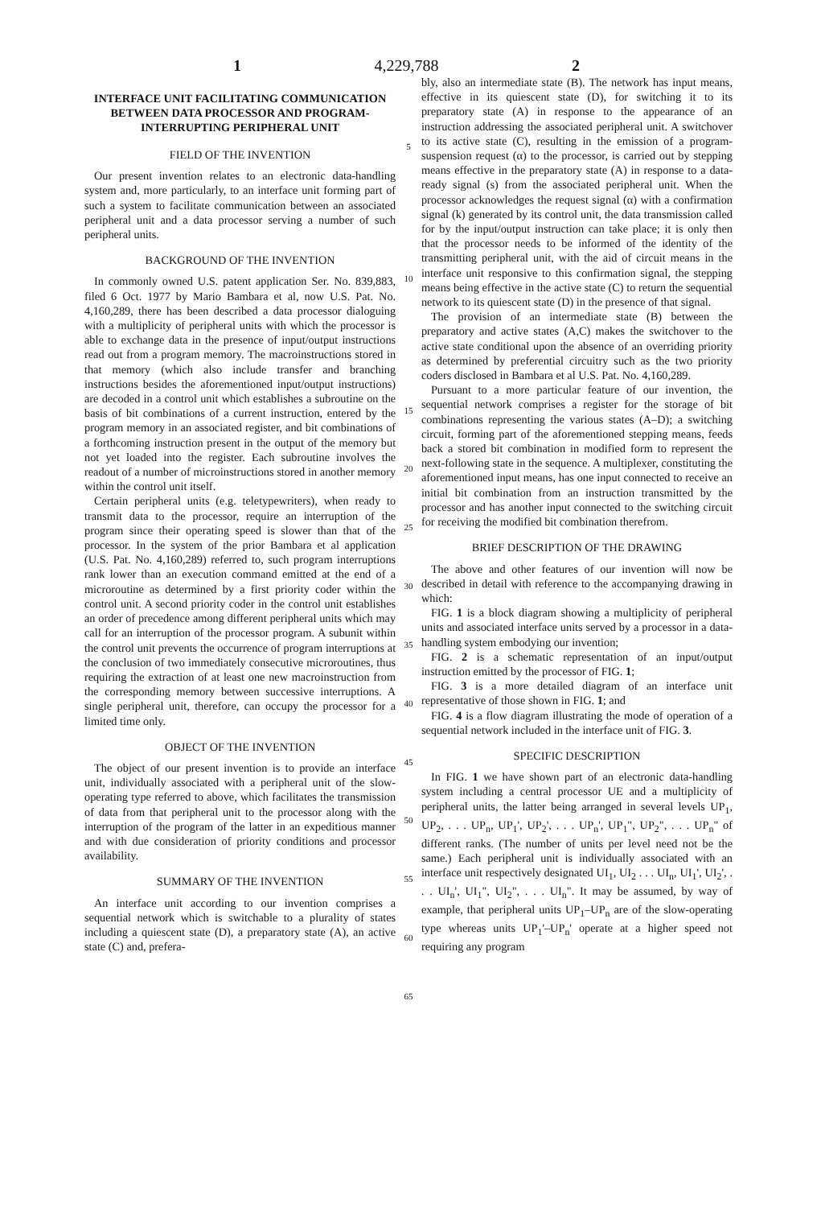1 4,229,788 2
INTERFACE UNIT FACILITATING COMMUNICATION BETWEEN DATA PROCESSOR AND PROGRAM-INTERRUPTING PERIPHERAL UNIT
FIELD OF THE INVENTION
Our present invention relates to an electronic data-handling system and, more particularly, to an interface unit forming part of such a system to facilitate communication between an associated peripheral unit and a data processor serving a number of such peripheral units.
BACKGROUND OF THE INVENTION
In commonly owned U.S. patent application Ser. No. 839,883, filed 6 Oct. 1977 by Mario Bambara et al, now U.S. Pat. No. 4,160,289, there has been described a data processor dialoguing with a multiplicity of peripheral units with which the processor is able to exchange data in the presence of input/output instructions read out from a program memory. The macroinstructions stored in that memory (which also include transfer and branching instructions besides the aforementioned input/output instructions) are decoded in a control unit which establishes a subroutine on the basis of bit combinations of a current instruction, entered by the program memory in an associated register, and bit combinations of a forthcoming instruction present in the output of the memory but not yet loaded into the register. Each subroutine involves the readout of a number of microinstructions stored in another memory within the control unit itself.
Certain peripheral units (e.g. teletypewriters), when ready to transmit data to the processor, require an interruption of the program since their operating speed is slower than that of the processor. In the system of the prior Bambara et al application (U.S. Pat. No. 4,160,289) referred to, such program interruptions rank lower than an execution command emitted at the end of a microroutine as determined by a first priority coder within the control unit. A second priority coder in the control unit establishes an order of precedence among different peripheral units which may call for an interruption of the processor program. A subunit within the control unit prevents the occurrence of program interruptions at the conclusion of two immediately consecutive microroutines, thus requiring the extraction of at least one new macroinstruction from the corresponding memory between successive interruptions. A single peripheral unit, therefore, can occupy the processor for a limited time only.
OBJECT OF THE INVENTION
The object of our present invention is to provide an interface unit, individually associated with a peripheral unit of the slow-operating type referred to above, which facilitates the transmission of data from that peripheral unit to the processor along with the interruption of the program of the latter in an expeditious manner and with due consideration of priority conditions and processor availability.
SUMMARY OF THE INVENTION
An interface unit according to our invention comprises a sequential network which is switchable to a plurality of states including a quiescent state (D), a preparatory state (A), an active state (C) and, prefera-
5
10
15
20
25
30
35
40
45
50
55
60
65
bly, also an intermediate state (B). The network has input means, effective in its quiescent state (D), for switching it to its preparatory state (A) in response to the appearance of an instruction addressing the associated peripheral unit. A switchover to its active state (C), resulting in the emission of a program-suspension request (α) to the processor, is carried out by stepping means effective in the preparatory state (A) in response to a data-ready signal (s) from the associated peripheral unit. When the processor acknowledges the request signal (α) with a confirmation signal (k) generated by its control unit, the data transmission called for by the input/output instruction can take place; it is only then that the processor needs to be informed of the identity of the transmitting peripheral unit, with the aid of circuit means in the interface unit responsive to this confirmation signal, the stepping means being effective in the active state (C) to return the sequential network to its quiescent state (D) in the presence of that signal.
The provision of an intermediate state (B) between the preparatory and active states (A,C) makes the switchover to the active state conditional upon the absence of an overriding priority as determined by preferential circuitry such as the two priority coders disclosed in Bambara et al U.S. Pat. No. 4,160,289.
Pursuant to a more particular feature of our invention, the sequential network comprises a register for the storage of bit combinations representing the various states (A–D); a switching circuit, forming part of the aforementioned stepping means, feeds back a stored bit combination in modified form to represent the next-following state in the sequence. A multiplexer, constituting the aforementioned input means, has one input connected to receive an initial bit combination from an instruction transmitted by the processor and has another input connected to the switching circuit for receiving the modified bit combination therefrom.
BRIEF DESCRIPTION OF THE DRAWING
The above and other features of our invention will now be described in detail with reference to the accompanying drawing in which:
FIG. 1 is a block diagram showing a multiplicity of peripheral units and associated interface units served by a processor in a data-handling system embodying our invention;
FIG. 2 is a schematic representation of an input/output instruction emitted by the processor of FIG. 1;
FIG. 3 is a more detailed diagram of an interface unit representative of those shown in FIG. 1; and
FIG. 4 is a flow diagram illustrating the mode of operation of a sequential network included in the interface unit of FIG. 3.
SPECIFIC DESCRIPTION
In FIG. 1 we have shown part of an electronic data-handling system including a central processor UE and a multiplicity of peripheral units, the latter being arranged in several levels UP<sub>1</sub>, UP<sub>2</sub>, . . . UP<sub>n</sub>, UP<sub>1</sub>', UP<sub>2</sub>', . . . UP<sub>n</sub>', UP<sub>1</sub>", UP<sub>2</sub>", . . . UP<sub>n</sub>" of different ranks. (The number of units per level need not be the same.) Each peripheral unit is individually associated with an interface unit respectively designated UI<sub>1</sub>, UI<sub>2</sub> . . . UI<sub>n</sub>, UI<sub>1</sub>', UI<sub>2</sub>', . . . UI<sub>n</sub>', UI<sub>1</sub>", UI<sub>2</sub>", . . . UI<sub>n</sub>". It may be assumed, by way of example, that peripheral units UP<sub>1</sub>–UP<sub>n</sub> are of the slow-operating type whereas units UP<sub>1</sub>'–UP<sub>n</sub>' operate at a higher speed not requiring any program